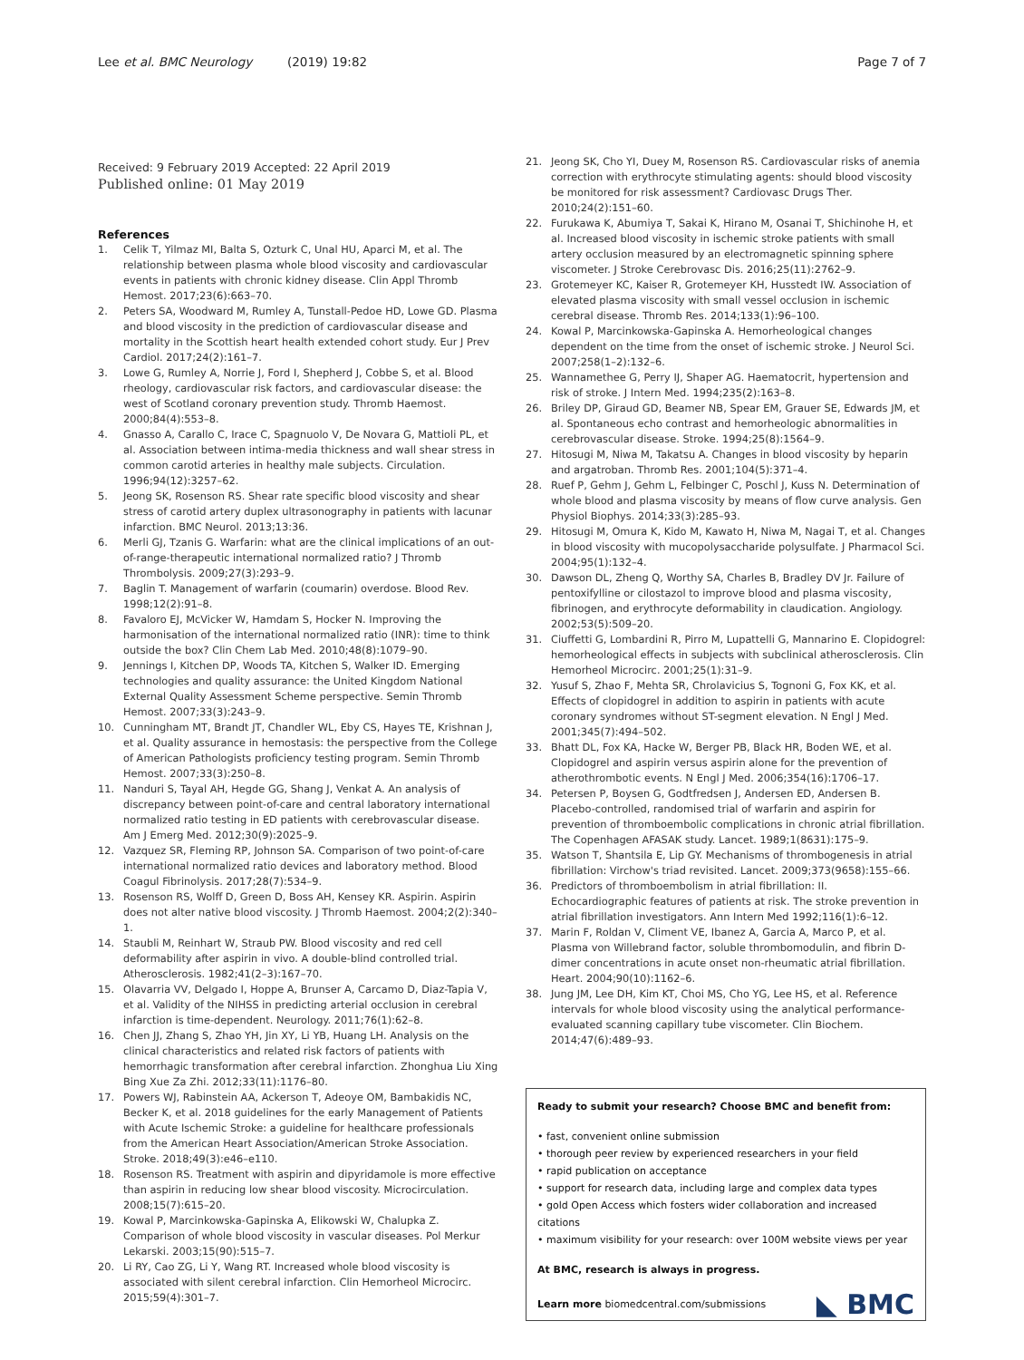Lee et al. BMC Neurology (2019) 19:82
Page 7 of 7
Received: 9 February 2019 Accepted: 22 April 2019
Published online: 01 May 2019
References
1. Celik T, Yilmaz MI, Balta S, Ozturk C, Unal HU, Aparci M, et al. The relationship between plasma whole blood viscosity and cardiovascular events in patients with chronic kidney disease. Clin Appl Thromb Hemost. 2017;23(6):663–70.
2. Peters SA, Woodward M, Rumley A, Tunstall-Pedoe HD, Lowe GD. Plasma and blood viscosity in the prediction of cardiovascular disease and mortality in the Scottish heart health extended cohort study. Eur J Prev Cardiol. 2017;24(2):161–7.
3. Lowe G, Rumley A, Norrie J, Ford I, Shepherd J, Cobbe S, et al. Blood rheology, cardiovascular risk factors, and cardiovascular disease: the west of Scotland coronary prevention study. Thromb Haemost. 2000;84(4):553–8.
4. Gnasso A, Carallo C, Irace C, Spagnuolo V, De Novara G, Mattioli PL, et al. Association between intima-media thickness and wall shear stress in common carotid arteries in healthy male subjects. Circulation. 1996;94(12):3257–62.
5. Jeong SK, Rosenson RS. Shear rate specific blood viscosity and shear stress of carotid artery duplex ultrasonography in patients with lacunar infarction. BMC Neurol. 2013;13:36.
6. Merli GJ, Tzanis G. Warfarin: what are the clinical implications of an out-of-range-therapeutic international normalized ratio? J Thromb Thrombolysis. 2009;27(3):293–9.
7. Baglin T. Management of warfarin (coumarin) overdose. Blood Rev. 1998;12(2):91–8.
8. Favaloro EJ, McVicker W, Hamdam S, Hocker N. Improving the harmonisation of the international normalized ratio (INR): time to think outside the box? Clin Chem Lab Med. 2010;48(8):1079–90.
9. Jennings I, Kitchen DP, Woods TA, Kitchen S, Walker ID. Emerging technologies and quality assurance: the United Kingdom National External Quality Assessment Scheme perspective. Semin Thromb Hemost. 2007;33(3):243–9.
10. Cunningham MT, Brandt JT, Chandler WL, Eby CS, Hayes TE, Krishnan J, et al. Quality assurance in hemostasis: the perspective from the College of American Pathologists proficiency testing program. Semin Thromb Hemost. 2007;33(3):250–8.
11. Nanduri S, Tayal AH, Hegde GG, Shang J, Venkat A. An analysis of discrepancy between point-of-care and central laboratory international normalized ratio testing in ED patients with cerebrovascular disease. Am J Emerg Med. 2012;30(9):2025–9.
12. Vazquez SR, Fleming RP, Johnson SA. Comparison of two point-of-care international normalized ratio devices and laboratory method. Blood Coagul Fibrinolysis. 2017;28(7):534–9.
13. Rosenson RS, Wolff D, Green D, Boss AH, Kensey KR. Aspirin. Aspirin does not alter native blood viscosity. J Thromb Haemost. 2004;2(2):340–1.
14. Staubli M, Reinhart W, Straub PW. Blood viscosity and red cell deformability after aspirin in vivo. A double-blind controlled trial. Atherosclerosis. 1982;41(2–3):167–70.
15. Olavarria VV, Delgado I, Hoppe A, Brunser A, Carcamo D, Diaz-Tapia V, et al. Validity of the NIHSS in predicting arterial occlusion in cerebral infarction is time-dependent. Neurology. 2011;76(1):62–8.
16. Chen JJ, Zhang S, Zhao YH, Jin XY, Li YB, Huang LH. Analysis on the clinical characteristics and related risk factors of patients with hemorrhagic transformation after cerebral infarction. Zhonghua Liu Xing Bing Xue Za Zhi. 2012;33(11):1176–80.
17. Powers WJ, Rabinstein AA, Ackerson T, Adeoye OM, Bambakidis NC, Becker K, et al. 2018 guidelines for the early Management of Patients with Acute Ischemic Stroke: a guideline for healthcare professionals from the American Heart Association/American Stroke Association. Stroke. 2018;49(3):e46–e110.
18. Rosenson RS. Treatment with aspirin and dipyridamole is more effective than aspirin in reducing low shear blood viscosity. Microcirculation. 2008;15(7):615–20.
19. Kowal P, Marcinkowska-Gapinska A, Elikowski W, Chalupka Z. Comparison of whole blood viscosity in vascular diseases. Pol Merkur Lekarski. 2003;15(90):515–7.
20. Li RY, Cao ZG, Li Y, Wang RT. Increased whole blood viscosity is associated with silent cerebral infarction. Clin Hemorheol Microcirc. 2015;59(4):301–7.
21. Jeong SK, Cho YI, Duey M, Rosenson RS. Cardiovascular risks of anemia correction with erythrocyte stimulating agents: should blood viscosity be monitored for risk assessment? Cardiovasc Drugs Ther. 2010;24(2):151–60.
22. Furukawa K, Abumiya T, Sakai K, Hirano M, Osanai T, Shichinohe H, et al. Increased blood viscosity in ischemic stroke patients with small artery occlusion measured by an electromagnetic spinning sphere viscometer. J Stroke Cerebrovasc Dis. 2016;25(11):2762–9.
23. Grotemeyer KC, Kaiser R, Grotemeyer KH, Husstedt IW. Association of elevated plasma viscosity with small vessel occlusion in ischemic cerebral disease. Thromb Res. 2014;133(1):96–100.
24. Kowal P, Marcinkowska-Gapinska A. Hemorheological changes dependent on the time from the onset of ischemic stroke. J Neurol Sci. 2007;258(1–2):132–6.
25. Wannamethee G, Perry IJ, Shaper AG. Haematocrit, hypertension and risk of stroke. J Intern Med. 1994;235(2):163–8.
26. Briley DP, Giraud GD, Beamer NB, Spear EM, Grauer SE, Edwards JM, et al. Spontaneous echo contrast and hemorheologic abnormalities in cerebrovascular disease. Stroke. 1994;25(8):1564–9.
27. Hitosugi M, Niwa M, Takatsu A. Changes in blood viscosity by heparin and argatroban. Thromb Res. 2001;104(5):371–4.
28. Ruef P, Gehm J, Gehm L, Felbinger C, Poschl J, Kuss N. Determination of whole blood and plasma viscosity by means of flow curve analysis. Gen Physiol Biophys. 2014;33(3):285–93.
29. Hitosugi M, Omura K, Kido M, Kawato H, Niwa M, Nagai T, et al. Changes in blood viscosity with mucopolysaccharide polysulfate. J Pharmacol Sci. 2004;95(1):132–4.
30. Dawson DL, Zheng Q, Worthy SA, Charles B, Bradley DV Jr. Failure of pentoxifylline or cilostazol to improve blood and plasma viscosity, fibrinogen, and erythrocyte deformability in claudication. Angiology. 2002;53(5):509–20.
31. Ciuffetti G, Lombardini R, Pirro M, Lupattelli G, Mannarino E. Clopidogrel: hemorheological effects in subjects with subclinical atherosclerosis. Clin Hemorheol Microcirc. 2001;25(1):31–9.
32. Yusuf S, Zhao F, Mehta SR, Chrolavicius S, Tognoni G, Fox KK, et al. Effects of clopidogrel in addition to aspirin in patients with acute coronary syndromes without ST-segment elevation. N Engl J Med. 2001;345(7):494–502.
33. Bhatt DL, Fox KA, Hacke W, Berger PB, Black HR, Boden WE, et al. Clopidogrel and aspirin versus aspirin alone for the prevention of atherothrombotic events. N Engl J Med. 2006;354(16):1706–17.
34. Petersen P, Boysen G, Godtfredsen J, Andersen ED, Andersen B. Placebo-controlled, randomised trial of warfarin and aspirin for prevention of thromboembolic complications in chronic atrial fibrillation. The Copenhagen AFASAK study. Lancet. 1989;1(8631):175–9.
35. Watson T, Shantsila E, Lip GY. Mechanisms of thrombogenesis in atrial fibrillation: Virchow's triad revisited. Lancet. 2009;373(9658):155–66.
36. Predictors of thromboembolism in atrial fibrillation: II. Echocardiographic features of patients at risk. The stroke prevention in atrial fibrillation investigators. Ann Intern Med 1992;116(1):6–12.
37. Marin F, Roldan V, Climent VE, Ibanez A, Garcia A, Marco P, et al. Plasma von Willebrand factor, soluble thrombomodulin, and fibrin D-dimer concentrations in acute onset non-rheumatic atrial fibrillation. Heart. 2004;90(10):1162–6.
38. Jung JM, Lee DH, Kim KT, Choi MS, Cho YG, Lee HS, et al. Reference intervals for whole blood viscosity using the analytical performance-evaluated scanning capillary tube viscometer. Clin Biochem. 2014;47(6):489–93.
Ready to submit your research? Choose BMC and benefit from:
• fast, convenient online submission
• thorough peer review by experienced researchers in your field
• rapid publication on acceptance
• support for research data, including large and complex data types
• gold Open Access which fosters wider collaboration and increased citations
• maximum visibility for your research: over 100M website views per year
At BMC, research is always in progress.
Learn more biomedcentral.com/submissions
◣ BMC